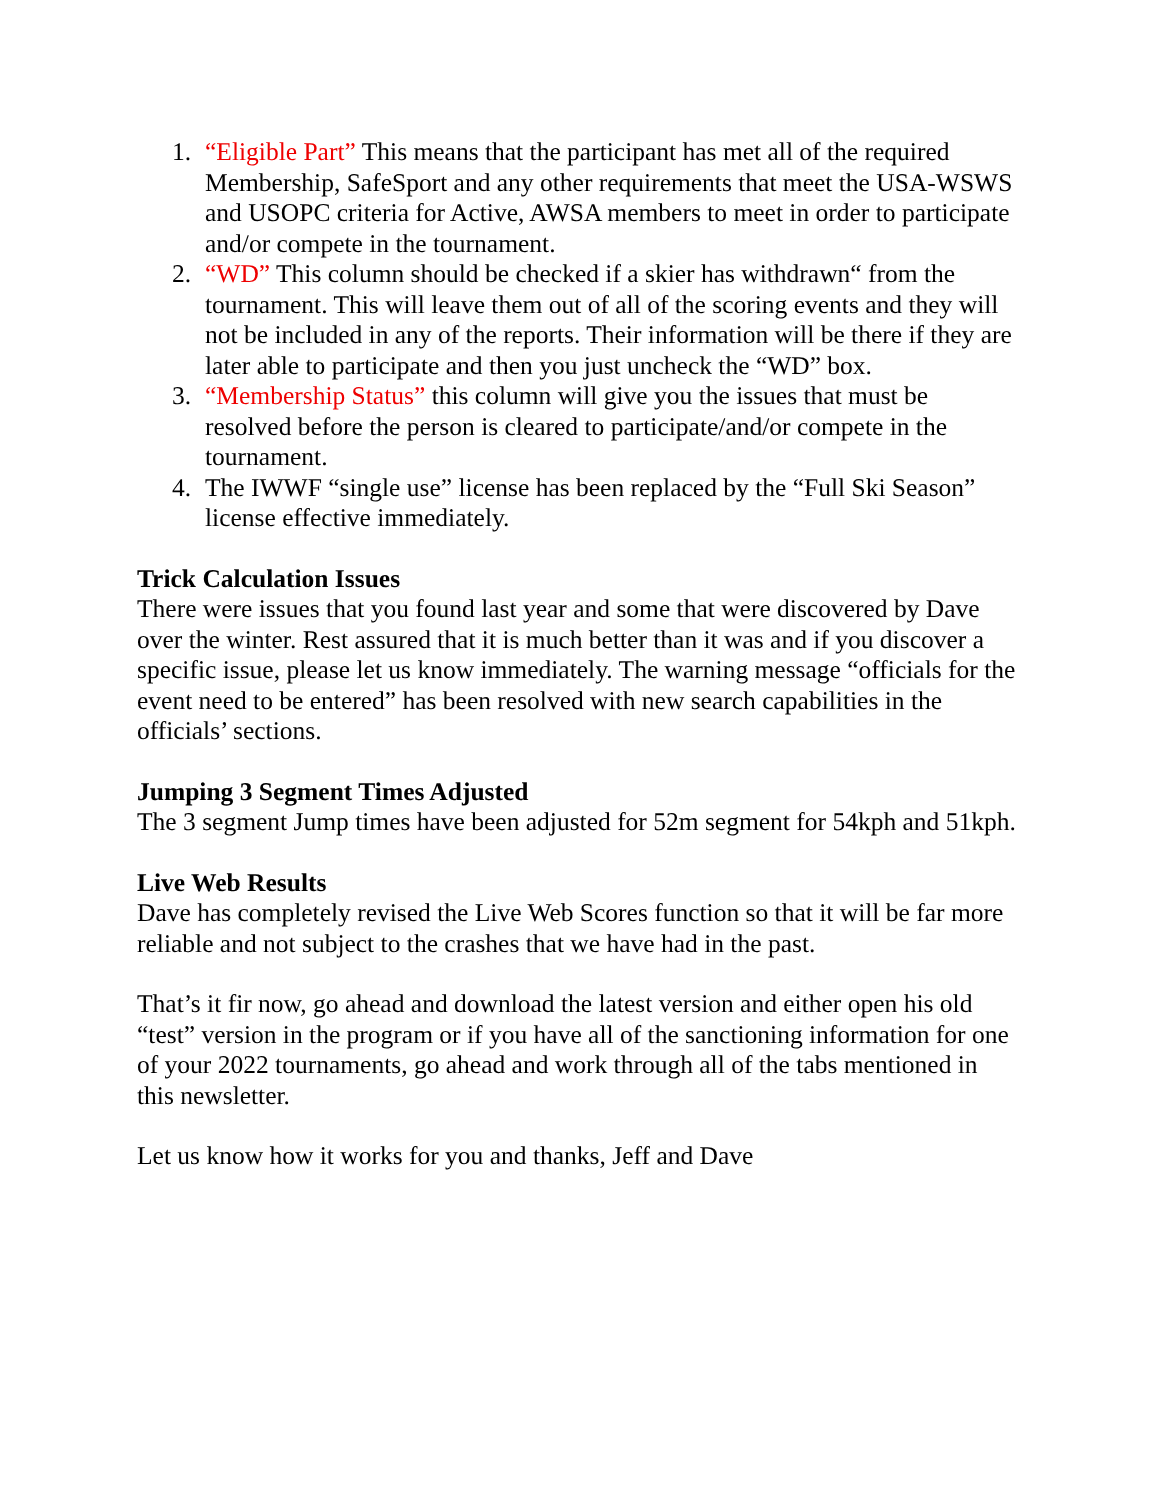1. “Eligible Part” This means that the participant has met all of the required Membership, SafeSport and any other requirements that meet the USA-WSWS and USOPC criteria for Active, AWSA members to meet in order to participate and/or compete in the tournament.
2. “WD” This column should be checked if a skier has withdrawn“ from the tournament. This will leave them out of all of the scoring events and they will not be included in any of the reports. Their information will be there if they are later able to participate and then you just uncheck the “WD” box.
3. “Membership Status” this column will give you the issues that must be resolved before the person is cleared to participate/and/or compete in the tournament.
4. The IWWF “single use” license has been replaced by the “Full Ski Season” license effective immediately.
Trick Calculation Issues
There were issues that you found last year and some that were discovered by Dave over the winter. Rest assured that it is much better than it was and if you discover a specific issue, please let us know immediately. The warning message “officials for the event need to be entered” has been resolved with new search capabilities in the officials’ sections.
Jumping 3 Segment Times Adjusted
The 3 segment Jump times have been adjusted for 52m segment for 54kph and 51kph.
Live Web Results
Dave has completely revised the Live Web Scores function so that it will be far more reliable and not subject to the crashes that we have had in the past.
That’s it fir now, go ahead and download the latest version and either open his old “test” version in the program or if you have all of the sanctioning information for one of your 2022 tournaments, go ahead and work through all of the tabs mentioned in this newsletter.
Let us know how it works for you and thanks, Jeff and Dave